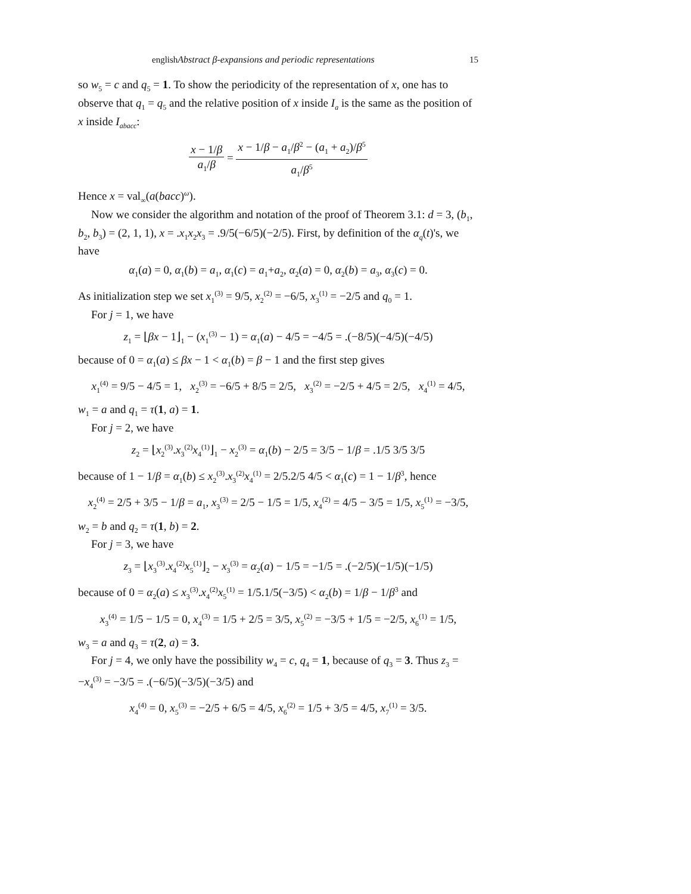englishAbstract β-expansions and periodic representations 15
so w<sub>5</sub> = c and q<sub>5</sub> = 1. To show the periodicity of the representation of x, one has to observe that q<sub>1</sub> = q<sub>5</sub> and the relative position of x inside I<sub>a</sub> is the same as the position of x inside I<sub>abacc</sub>:
x − 1/β a<sub>1</sub>/β = x − 1/β − a<sub>1</sub>/β<sup>2</sup> − (a<sub>1</sub> + a<sub>2</sub>)/β<sup>5</sup> a<sub>1</sub>/β<sup>5</sup>
Hence x = val<sub>∞</sub>(a(bacc)<sup>ω</sup>).
Now we consider the algorithm and notation of the proof of Theorem 3.1: d = 3, (b<sub>1</sub>, b<sub>2</sub>, b<sub>3</sub>) = (2, 1, 1), x = .x<sub>1</sub>x<sub>2</sub>x<sub>3</sub> = .9/5(−6/5)(−2/5). First, by definition of the α<sub>q</sub>(t)'s, we have
α<sub>1</sub>(a) = 0, α<sub>1</sub>(b) = a<sub>1</sub>, α<sub>1</sub>(c) = a<sub>1</sub>+a<sub>2</sub>, α<sub>2</sub>(a) = 0, α<sub>2</sub>(b) = a<sub>3</sub>, α<sub>3</sub>(c) = 0.
As initialization step we set x<sub>1</sub><sup>(3)</sup> = 9/5, x<sub>2</sub><sup>(2)</sup> = −6/5, x<sub>3</sub><sup>(1)</sup> = −2/5 and q<sub>0</sub> = 1.
For j = 1, we have
z<sub>1</sub> = ⌊βx − 1⌋<sub>1</sub> − (x<sub>1</sub><sup>(3)</sup> − 1) = α<sub>1</sub>(a) − 4/5 = −4/5 = .(−8/5)(−4/5)(−4/5)
because of 0 = α<sub>1</sub>(a) ≤ βx − 1 < α<sub>1</sub>(b) = β − 1 and the first step gives
x<sub>1</sub><sup>(4)</sup> = 9/5 − 4/5 = 1, x<sub>2</sub><sup>(3)</sup> = −6/5 + 8/5 = 2/5, x<sub>3</sub><sup>(2)</sup> = −2/5 + 4/5 = 2/5, x<sub>4</sub><sup>(1)</sup> = 4/5,
w<sub>1</sub> = a and q<sub>1</sub> = τ(1, a) = 1.
For j = 2, we have
z<sub>2</sub> = ⌊x<sub>2</sub><sup>(3)</sup>.x<sub>3</sub><sup>(2)</sup>x<sub>4</sub><sup>(1)</sup>⌋<sub>1</sub> − x<sub>2</sub><sup>(3)</sup> = α<sub>1</sub>(b) − 2/5 = 3/5 − 1/β = .1/5 3/5 3/5
because of 1 − 1/β = α<sub>1</sub>(b) ≤ x<sub>2</sub><sup>(3)</sup>.x<sub>3</sub><sup>(2)</sup>x<sub>4</sub><sup>(1)</sup> = 2/5.2/5 4/5 < α<sub>1</sub>(c) = 1 − 1/β<sup>3</sup>, hence
x<sub>2</sub><sup>(4)</sup> = 2/5 + 3/5 − 1/β = a<sub>1</sub>, x<sub>3</sub><sup>(3)</sup> = 2/5 − 1/5 = 1/5, x<sub>4</sub><sup>(2)</sup> = 4/5 − 3/5 = 1/5, x<sub>5</sub><sup>(1)</sup> = −3/5,
w<sub>2</sub> = b and q<sub>2</sub> = τ(1, b) = 2.
For j = 3, we have
z<sub>3</sub> = ⌊x<sub>3</sub><sup>(3)</sup>.x<sub>4</sub><sup>(2)</sup>x<sub>5</sub><sup>(1)</sup>⌋<sub>2</sub> − x<sub>3</sub><sup>(3)</sup> = α<sub>2</sub>(a) − 1/5 = −1/5 = .(−2/5)(−1/5)(−1/5)
because of 0 = α<sub>2</sub>(a) ≤ x<sub>3</sub><sup>(3)</sup>.x<sub>4</sub><sup>(2)</sup>x<sub>5</sub><sup>(1)</sup> = 1/5.1/5(−3/5) < α<sub>2</sub>(b) = 1/β − 1/β<sup>3</sup> and
x<sub>3</sub><sup>(4)</sup> = 1/5 − 1/5 = 0, x<sub>4</sub><sup>(3)</sup> = 1/5 + 2/5 = 3/5, x<sub>5</sub><sup>(2)</sup> = −3/5 + 1/5 = −2/5, x<sub>6</sub><sup>(1)</sup> = 1/5,
w<sub>3</sub> = a and q<sub>3</sub> = τ(2, a) = 3.
For j = 4, we only have the possibility w<sub>4</sub> = c, q<sub>4</sub> = 1, because of q<sub>3</sub> = 3. Thus z<sub>3</sub> = −x<sub>4</sub><sup>(3)</sup> = −3/5 = .(−6/5)(−3/5)(−3/5) and
x<sub>4</sub><sup>(4)</sup> = 0, x<sub>5</sub><sup>(3)</sup> = −2/5 + 6/5 = 4/5, x<sub>6</sub><sup>(2)</sup> = 1/5 + 3/5 = 4/5, x<sub>7</sub><sup>(1)</sup> = 3/5.